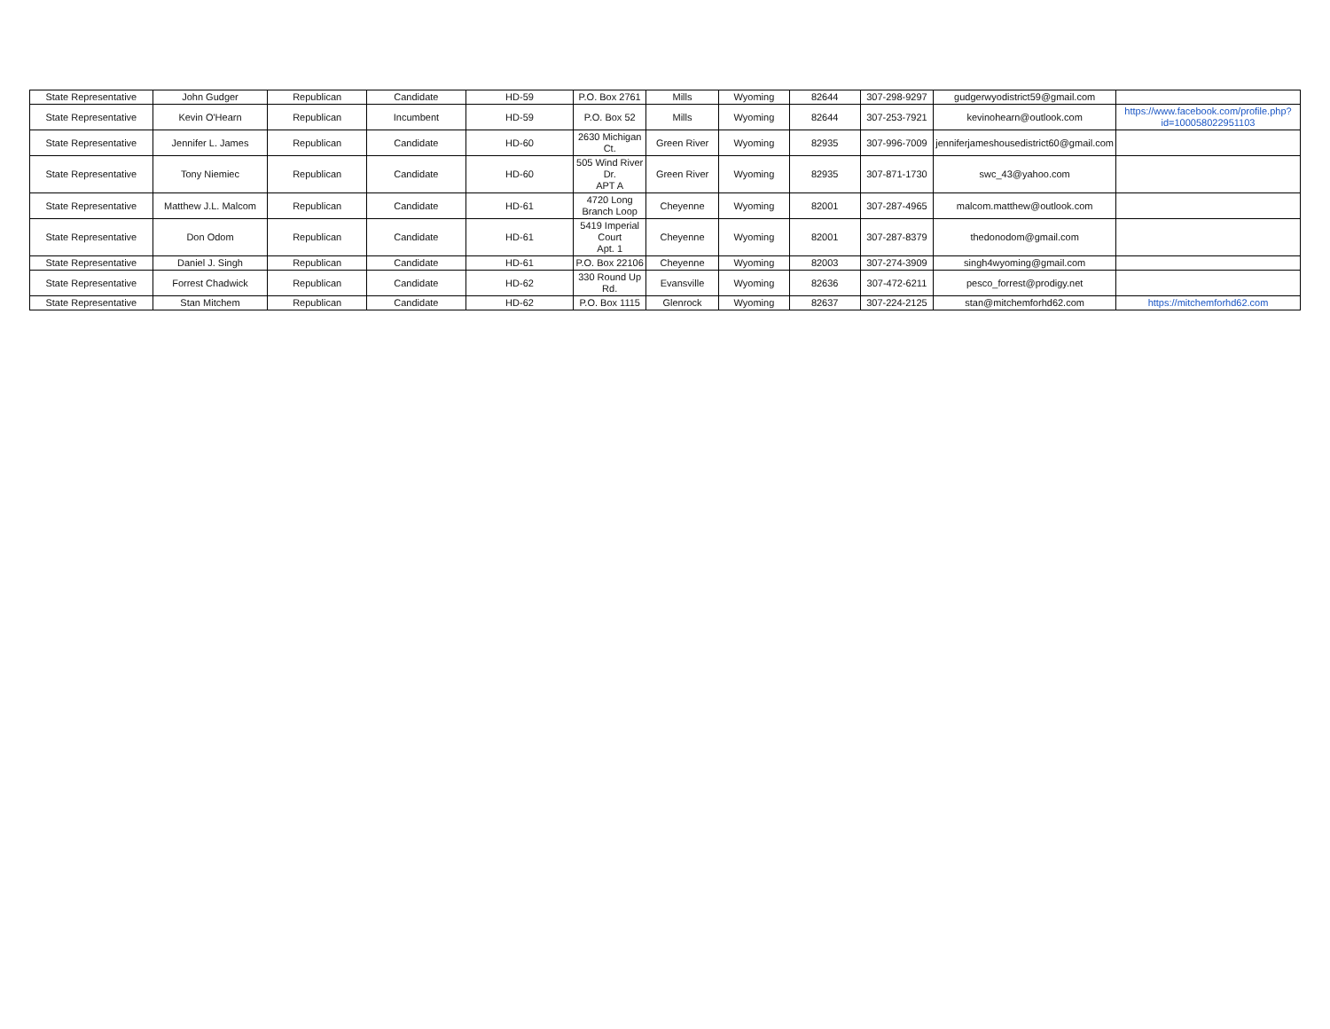| State Representative | John Gudger | Republican | Candidate | HD-59 | P.O. Box 2761 | Mills | Wyoming | 82644 | 307-298-9297 | gudgerwyodistrict59@gmail.com | |
| State Representative | Kevin O'Hearn | Republican | Incumbent | HD-59 | P.O. Box 52 | Mills | Wyoming | 82644 | 307-253-7921 | kevinohearn@outlook.com | https://www.facebook.com/profile.php?id=100058022951103 |
| State Representative | Jennifer L. James | Republican | Candidate | HD-60 | 2630 Michigan Ct. | Green River | Wyoming | 82935 | 307-996-7009 | jenniferjameshousedistrict60@gmail.com | |
| State Representative | Tony Niemiec | Republican | Candidate | HD-60 | 505 Wind River Dr. APT A | Green River | Wyoming | 82935 | 307-871-1730 | swc_43@yahoo.com | |
| State Representative | Matthew J.L. Malcom | Republican | Candidate | HD-61 | 4720 Long Branch Loop | Cheyenne | Wyoming | 82001 | 307-287-4965 | malcom.matthew@outlook.com | |
| State Representative | Don Odom | Republican | Candidate | HD-61 | 5419 Imperial Court Apt. 1 | Cheyenne | Wyoming | 82001 | 307-287-8379 | thedonodom@gmail.com | |
| State Representative | Daniel J. Singh | Republican | Candidate | HD-61 | P.O. Box 22106 | Cheyenne | Wyoming | 82003 | 307-274-3909 | singh4wyoming@gmail.com | |
| State Representative | Forrest Chadwick | Republican | Candidate | HD-62 | 330 Round Up Rd. | Evansville | Wyoming | 82636 | 307-472-6211 | pesco_forrest@prodigy.net | |
| State Representative | Stan Mitchem | Republican | Candidate | HD-62 | P.O. Box 1115 | Glenrock | Wyoming | 82637 | 307-224-2125 | stan@mitchemforhd62.com | https://mitchemforhd62.com |